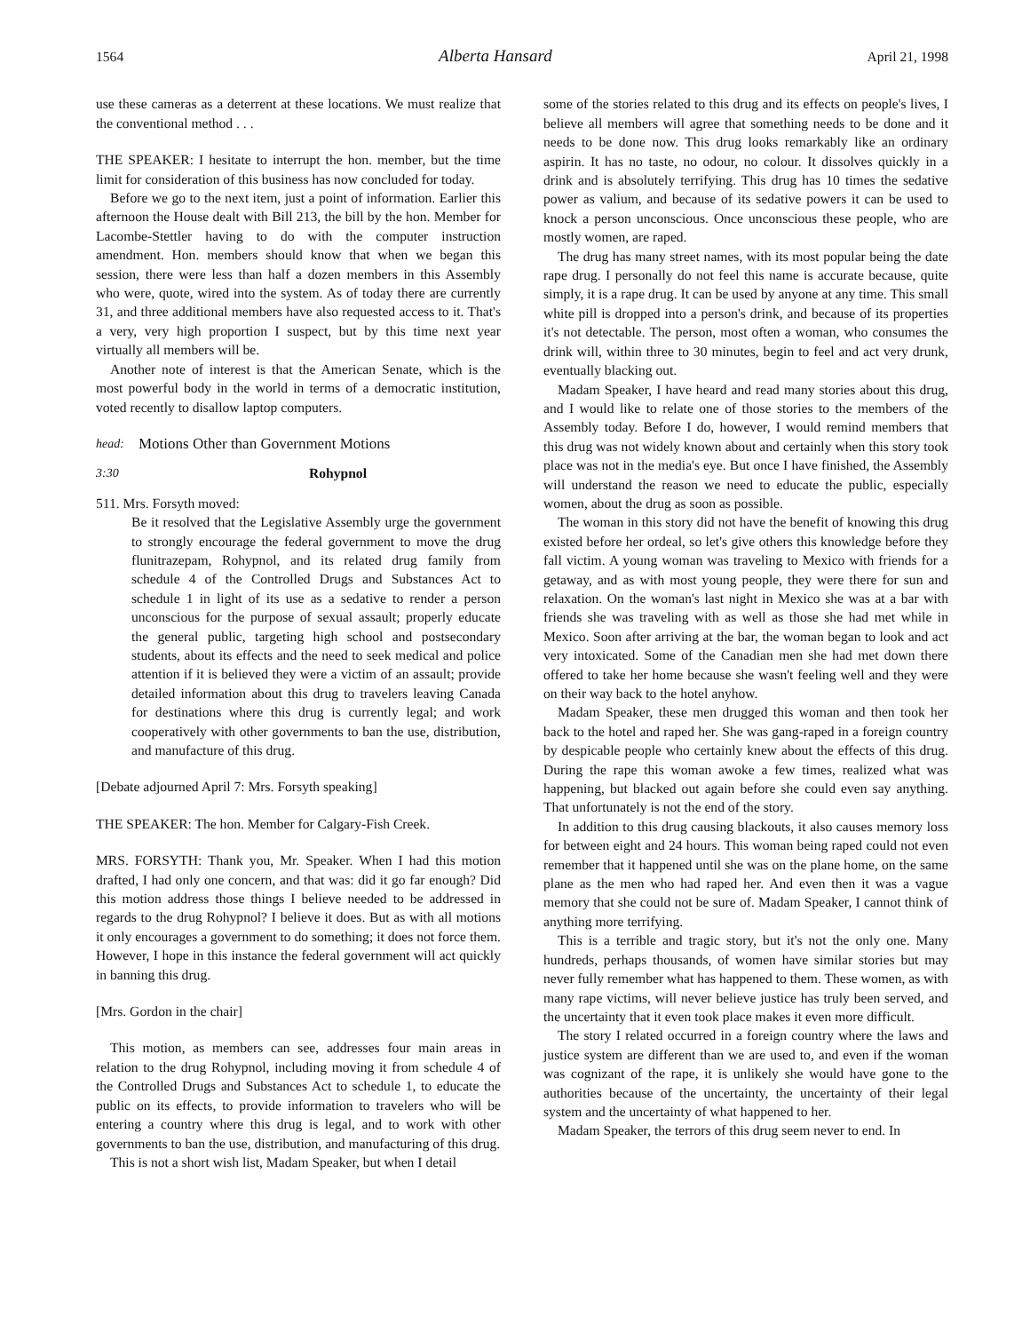1564 Alberta Hansard April 21, 1998
use these cameras as a deterrent at these locations. We must realize that the conventional method . . .
THE SPEAKER: I hesitate to interrupt the hon. member, but the time limit for consideration of this business has now concluded for today.
Before we go to the next item, just a point of information. Earlier this afternoon the House dealt with Bill 213, the bill by the hon. Member for Lacombe-Stettler having to do with the computer instruction amendment. Hon. members should know that when we began this session, there were less than half a dozen members in this Assembly who were, quote, wired into the system. As of today there are currently 31, and three additional members have also requested access to it. That's a very, very high proportion I suspect, but by this time next year virtually all members will be.
Another note of interest is that the American Senate, which is the most powerful body in the world in terms of a democratic institution, voted recently to disallow laptop computers.
head: Motions Other than Government Motions
3:30 Rohypnol
511. Mrs. Forsyth moved:
Be it resolved that the Legislative Assembly urge the government to strongly encourage the federal government to move the drug flunitrazepam, Rohypnol, and its related drug family from schedule 4 of the Controlled Drugs and Substances Act to schedule 1 in light of its use as a sedative to render a person unconscious for the purpose of sexual assault; properly educate the general public, targeting high school and postsecondary students, about its effects and the need to seek medical and police attention if it is believed they were a victim of an assault; provide detailed information about this drug to travelers leaving Canada for destinations where this drug is currently legal; and work cooperatively with other governments to ban the use, distribution, and manufacture of this drug.
[Debate adjourned April 7: Mrs. Forsyth speaking]
THE SPEAKER: The hon. Member for Calgary-Fish Creek.
MRS. FORSYTH: Thank you, Mr. Speaker. When I had this motion drafted, I had only one concern, and that was: did it go far enough? Did this motion address those things I believe needed to be addressed in regards to the drug Rohypnol? I believe it does. But as with all motions it only encourages a government to do something; it does not force them. However, I hope in this instance the federal government will act quickly in banning this drug.
[Mrs. Gordon in the chair]
This motion, as members can see, addresses four main areas in relation to the drug Rohypnol, including moving it from schedule 4 of the Controlled Drugs and Substances Act to schedule 1, to educate the public on its effects, to provide information to travelers who will be entering a country where this drug is legal, and to work with other governments to ban the use, distribution, and manufacturing of this drug.
This is not a short wish list, Madam Speaker, but when I detail
some of the stories related to this drug and its effects on people's lives, I believe all members will agree that something needs to be done and it needs to be done now. This drug looks remarkably like an ordinary aspirin. It has no taste, no odour, no colour. It dissolves quickly in a drink and is absolutely terrifying. This drug has 10 times the sedative power as valium, and because of its sedative powers it can be used to knock a person unconscious. Once unconscious these people, who are mostly women, are raped.
The drug has many street names, with its most popular being the date rape drug. I personally do not feel this name is accurate because, quite simply, it is a rape drug. It can be used by anyone at any time. This small white pill is dropped into a person's drink, and because of its properties it's not detectable. The person, most often a woman, who consumes the drink will, within three to 30 minutes, begin to feel and act very drunk, eventually blacking out.
Madam Speaker, I have heard and read many stories about this drug, and I would like to relate one of those stories to the members of the Assembly today. Before I do, however, I would remind members that this drug was not widely known about and certainly when this story took place was not in the media's eye. But once I have finished, the Assembly will understand the reason we need to educate the public, especially women, about the drug as soon as possible.
The woman in this story did not have the benefit of knowing this drug existed before her ordeal, so let's give others this knowledge before they fall victim. A young woman was traveling to Mexico with friends for a getaway, and as with most young people, they were there for sun and relaxation. On the woman's last night in Mexico she was at a bar with friends she was traveling with as well as those she had met while in Mexico. Soon after arriving at the bar, the woman began to look and act very intoxicated. Some of the Canadian men she had met down there offered to take her home because she wasn't feeling well and they were on their way back to the hotel anyhow.
Madam Speaker, these men drugged this woman and then took her back to the hotel and raped her. She was gang-raped in a foreign country by despicable people who certainly knew about the effects of this drug. During the rape this woman awoke a few times, realized what was happening, but blacked out again before she could even say anything. That unfortunately is not the end of the story.
In addition to this drug causing blackouts, it also causes memory loss for between eight and 24 hours. This woman being raped could not even remember that it happened until she was on the plane home, on the same plane as the men who had raped her. And even then it was a vague memory that she could not be sure of. Madam Speaker, I cannot think of anything more terrifying.
This is a terrible and tragic story, but it's not the only one. Many hundreds, perhaps thousands, of women have similar stories but may never fully remember what has happened to them. These women, as with many rape victims, will never believe justice has truly been served, and the uncertainty that it even took place makes it even more difficult.
The story I related occurred in a foreign country where the laws and justice system are different than we are used to, and even if the woman was cognizant of the rape, it is unlikely she would have gone to the authorities because of the uncertainty, the uncertainty of their legal system and the uncertainty of what happened to her.
Madam Speaker, the terrors of this drug seem never to end. In